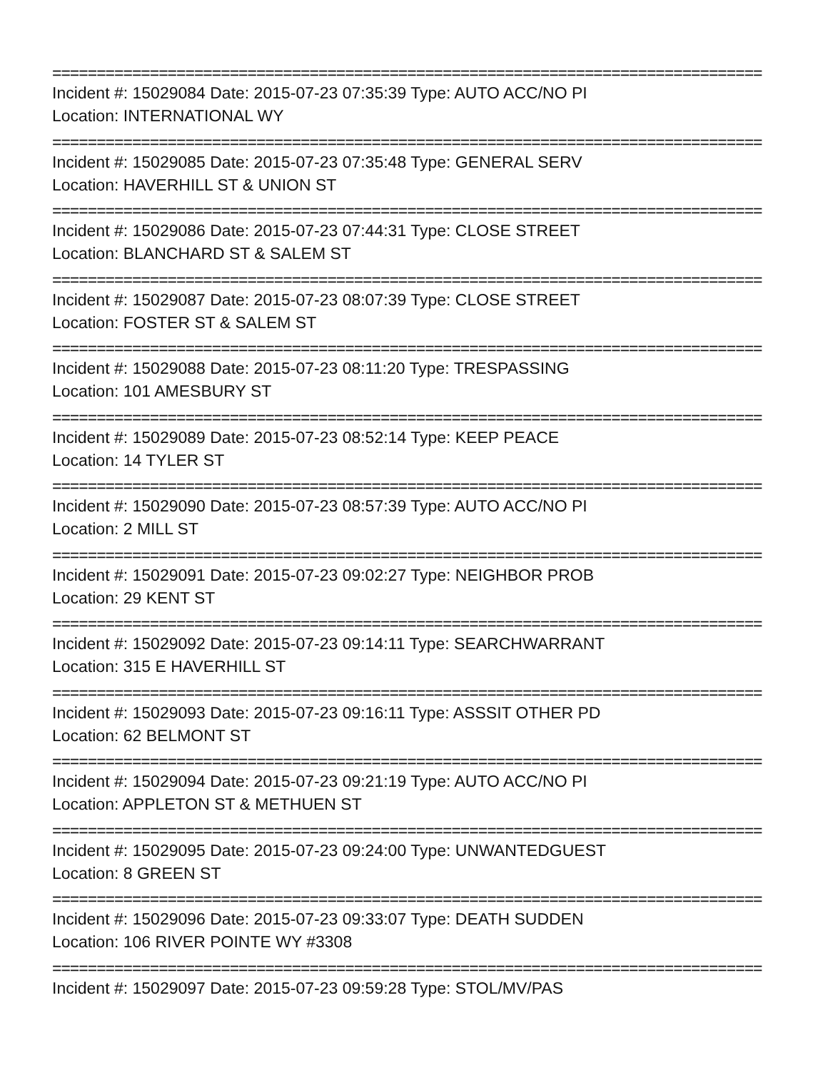================================================================================
Incident #: 15029084 Date: 2015-07-23 07:35:39 Type: AUTO ACC/NO PI
Location: INTERNATIONAL WY
================================================================================
Incident #: 15029085 Date: 2015-07-23 07:35:48 Type: GENERAL SERV
Location: HAVERHILL ST & UNION ST
================================================================================
Incident #: 15029086 Date: 2015-07-23 07:44:31 Type: CLOSE STREET
Location: BLANCHARD ST & SALEM ST
================================================================================
Incident #: 15029087 Date: 2015-07-23 08:07:39 Type: CLOSE STREET
Location: FOSTER ST & SALEM ST
================================================================================
Incident #: 15029088 Date: 2015-07-23 08:11:20 Type: TRESPASSING
Location: 101 AMESBURY ST
================================================================================
Incident #: 15029089 Date: 2015-07-23 08:52:14 Type: KEEP PEACE
Location: 14 TYLER ST
================================================================================
Incident #: 15029090 Date: 2015-07-23 08:57:39 Type: AUTO ACC/NO PI
Location: 2 MILL ST
================================================================================
Incident #: 15029091 Date: 2015-07-23 09:02:27 Type: NEIGHBOR PROB
Location: 29 KENT ST
================================================================================
Incident #: 15029092 Date: 2015-07-23 09:14:11 Type: SEARCHWARRANT
Location: 315 E HAVERHILL ST
================================================================================
Incident #: 15029093 Date: 2015-07-23 09:16:11 Type: ASSSIT OTHER PD
Location: 62 BELMONT ST
================================================================================
Incident #: 15029094 Date: 2015-07-23 09:21:19 Type: AUTO ACC/NO PI
Location: APPLETON ST & METHUEN ST
================================================================================
Incident #: 15029095 Date: 2015-07-23 09:24:00 Type: UNWANTEDGUEST
Location: 8 GREEN ST
================================================================================
Incident #: 15029096 Date: 2015-07-23 09:33:07 Type: DEATH SUDDEN
Location: 106 RIVER POINTE WY #3308
================================================================================
Incident #: 15029097 Date: 2015-07-23 09:59:28 Type: STOL/MV/PAS